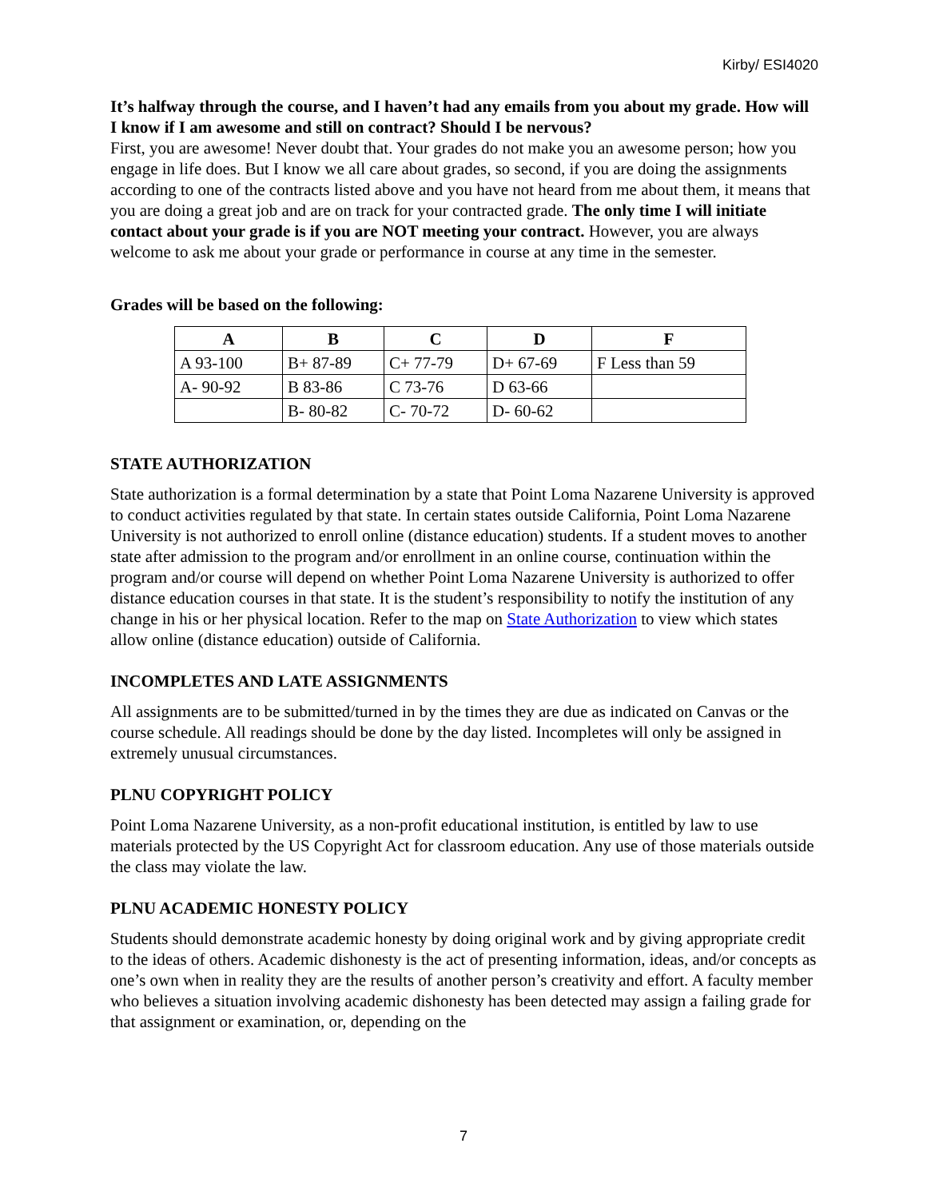Kirby/ ESI4020
It’s halfway through the course, and I haven’t had any emails from you about my grade. How will I know if I am awesome and still on contract? Should I be nervous?
First, you are awesome! Never doubt that. Your grades do not make you an awesome person; how you engage in life does. But I know we all care about grades, so second, if you are doing the assignments according to one of the contracts listed above and you have not heard from me about them, it means that you are doing a great job and are on track for your contracted grade. The only time I will initiate contact about your grade is if you are NOT meeting your contract. However, you are always welcome to ask me about your grade or performance in course at any time in the semester.
Grades will be based on the following:
| A | B | C | D | F |
| --- | --- | --- | --- | --- |
| A 93-100 | B+ 87-89 | C+ 77-79 | D+ 67-69 | F Less than 59 |
| A- 90-92 | B 83-86 | C 73-76 | D 63-66 | |
| | B- 80-82 | C- 70-72 | D- 60-62 | |
STATE AUTHORIZATION
State authorization is a formal determination by a state that Point Loma Nazarene University is approved to conduct activities regulated by that state. In certain states outside California, Point Loma Nazarene University is not authorized to enroll online (distance education) students. If a student moves to another state after admission to the program and/or enrollment in an online course, continuation within the program and/or course will depend on whether Point Loma Nazarene University is authorized to offer distance education courses in that state. It is the student’s responsibility to notify the institution of any change in his or her physical location. Refer to the map on State Authorization to view which states allow online (distance education) outside of California.
INCOMPLETES AND LATE ASSIGNMENTS
All assignments are to be submitted/turned in by the times they are due as indicated on Canvas or the course schedule. All readings should be done by the day listed. Incompletes will only be assigned in extremely unusual circumstances.
PLNU COPYRIGHT POLICY
Point Loma Nazarene University, as a non-profit educational institution, is entitled by law to use materials protected by the US Copyright Act for classroom education. Any use of those materials outside the class may violate the law.
PLNU ACADEMIC HONESTY POLICY
Students should demonstrate academic honesty by doing original work and by giving appropriate credit to the ideas of others. Academic dishonesty is the act of presenting information, ideas, and/or concepts as one’s own when in reality they are the results of another person’s creativity and effort. A faculty member who believes a situation involving academic dishonesty has been detected may assign a failing grade for that assignment or examination, or, depending on the
7